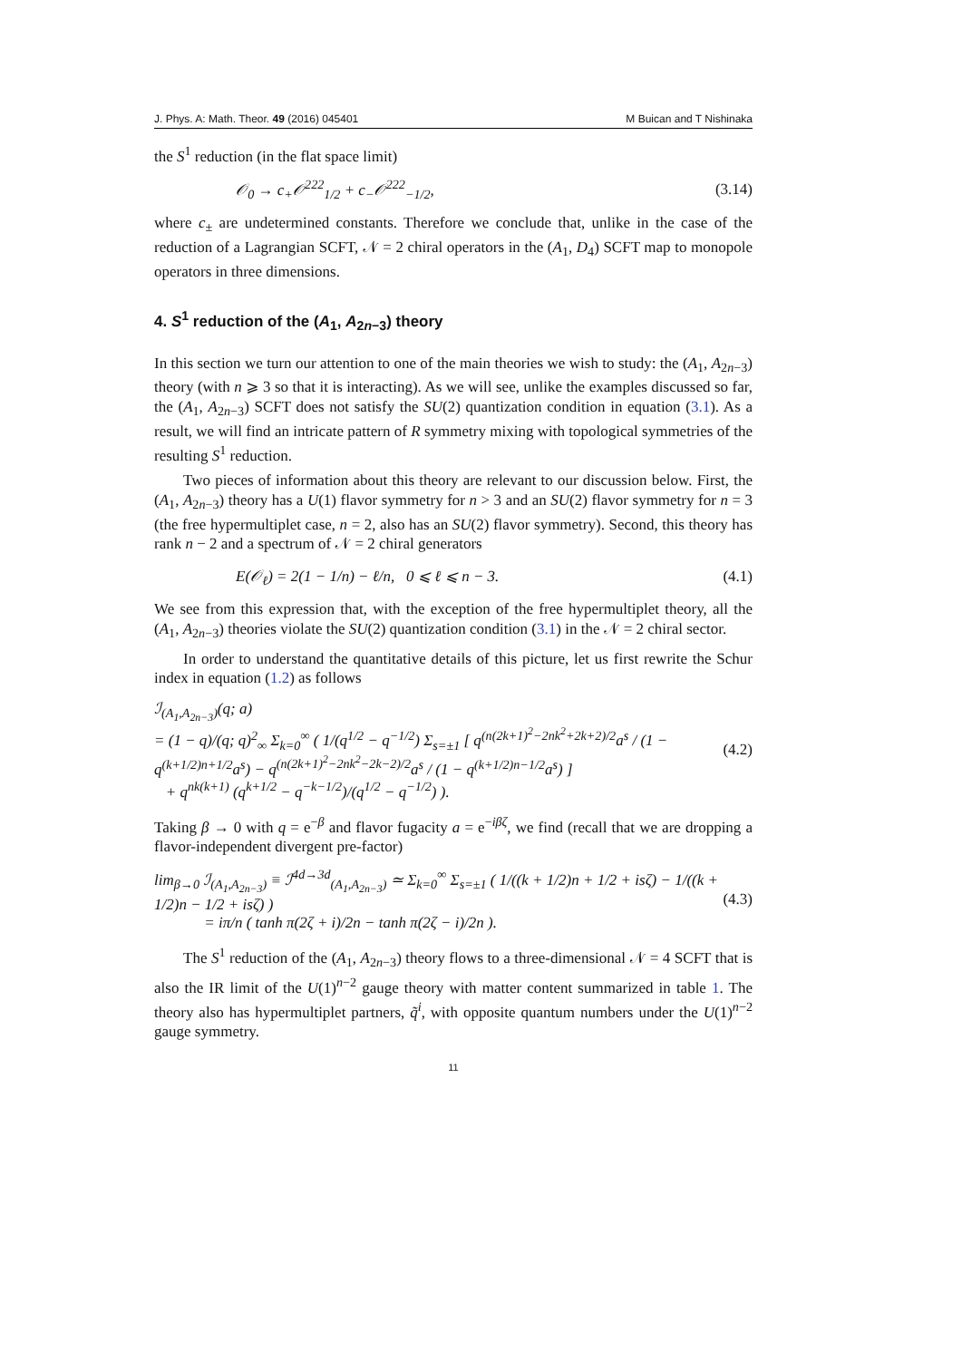J. Phys. A: Math. Theor. 49 (2016) 045401 M Buican and T Nishinaka
the S<sup>1</sup> reduction (in the flat space limit)
𝒪<sub>0</sub> → c<sub>+</sub>𝒪<sup>222</sup><sub>1/2</sub> + c<sub>−</sub>𝒪<sup>222</sup><sub>−1/2</sub>, (3.14)
where c<sub>±</sub> are undetermined constants. Therefore we conclude that, unlike in the case of the reduction of a Lagrangian SCFT, 𝒩 = 2 chiral operators in the (A<sub>1</sub>, D<sub>4</sub>) SCFT map to monopole operators in three dimensions.
4. S<sup>1</sup> reduction of the (A<sub>1</sub>, A<sub>2n−3</sub>) theory
In this section we turn our attention to one of the main theories we wish to study: the (A<sub>1</sub>, A<sub>2n−3</sub>) theory (with n ⩾ 3 so that it is interacting). As we will see, unlike the examples discussed so far, the (A<sub>1</sub>, A<sub>2n−3</sub>) SCFT does not satisfy the SU(2) quantization condition in equation (3.1). As a result, we will find an intricate pattern of R symmetry mixing with topological symmetries of the resulting S<sup>1</sup> reduction.
Two pieces of information about this theory are relevant to our discussion below. First, the (A<sub>1</sub>, A<sub>2n−3</sub>) theory has a U(1) flavor symmetry for n > 3 and an SU(2) flavor symmetry for n = 3 (the free hypermultiplet case, n = 2, also has an SU(2) flavor symmetry). Second, this theory has rank n − 2 and a spectrum of 𝒩 = 2 chiral generators
E(𝒪<sub>ℓ</sub>) = 2(1 − 1/n) − ℓ/n, 0 ⩽ ℓ ⩽ n − 3. (4.1)
We see from this expression that, with the exception of the free hypermultiplet theory, all the (A<sub>1</sub>, A<sub>2n−3</sub>) theories violate the SU(2) quantization condition (3.1) in the 𝒩 = 2 chiral sector.
In order to understand the quantitative details of this picture, let us first rewrite the Schur index in equation (1.2) as follows
ℐ<sub>(A<sub>1</sub>,A<sub>2n−3</sub>)</sub>(q; a)
= (1 − q)/(q; q)<sup>2</sup><sub>∞</sub> Σ<sub>k=0</sub><sup>∞</sup> ( 1/(q<sup>1/2</sup> − q<sup>−1/2</sup>) Σ<sub>s=±1</sub> [ q<sup>(n(2k+1)<sup>2</sup>−2nk<sup>2</sup>+2k+2)/2</sup>a<sup>s</sup> / (1 − q<sup>(k+1/2)n+1/2</sup>a<sup>s</sup>) − q<sup>(n(2k+1)<sup>2</sup>−2nk<sup>2</sup>−2k−2)/2</sup>a<sup>s</sup> / (1 − q<sup>(k+1/2)n−1/2</sup>a<sup>s</sup>) ]
+ q<sup>nk(k+1)</sup> (q<sup>k+1/2</sup> − q<sup>−k−1/2</sup>)/(q<sup>1/2</sup> − q<sup>−1/2</sup>) ). (4.2)
Taking β → 0 with q = e<sup>−β</sup> and flavor fugacity a = e<sup>−iβζ</sup>, we find (recall that we are dropping a flavor-independent divergent pre-factor)
lim<sub>β→0</sub> ℐ<sub>(A<sub>1</sub>,A<sub>2n−3</sub>)</sub> ≡ ℐ<sup>4d→3d</sup><sub>(A<sub>1</sub>,A<sub>2n−3</sub>)</sub> ≃ Σ<sub>k=0</sub><sup>∞</sup> Σ<sub>s=±1</sub> ( 1/((k + 1/2)n + 1/2 + isζ) − 1/((k + 1/2)n − 1/2 + isζ) )
= iπ/n ( tanh π(2ζ + i)/2n − tanh π(2ζ − i)/2n ). (4.3)
The S<sup>1</sup> reduction of the (A<sub>1</sub>, A<sub>2n−3</sub>) theory flows to a three-dimensional 𝒩 = 4 SCFT that is also the IR limit of the U(1)<sup>n−2</sup> gauge theory with matter content summarized in table 1. The theory also has hypermultiplet partners, q̃<sup>i</sup>, with opposite quantum numbers under the U(1)<sup>n−2</sup> gauge symmetry.
11